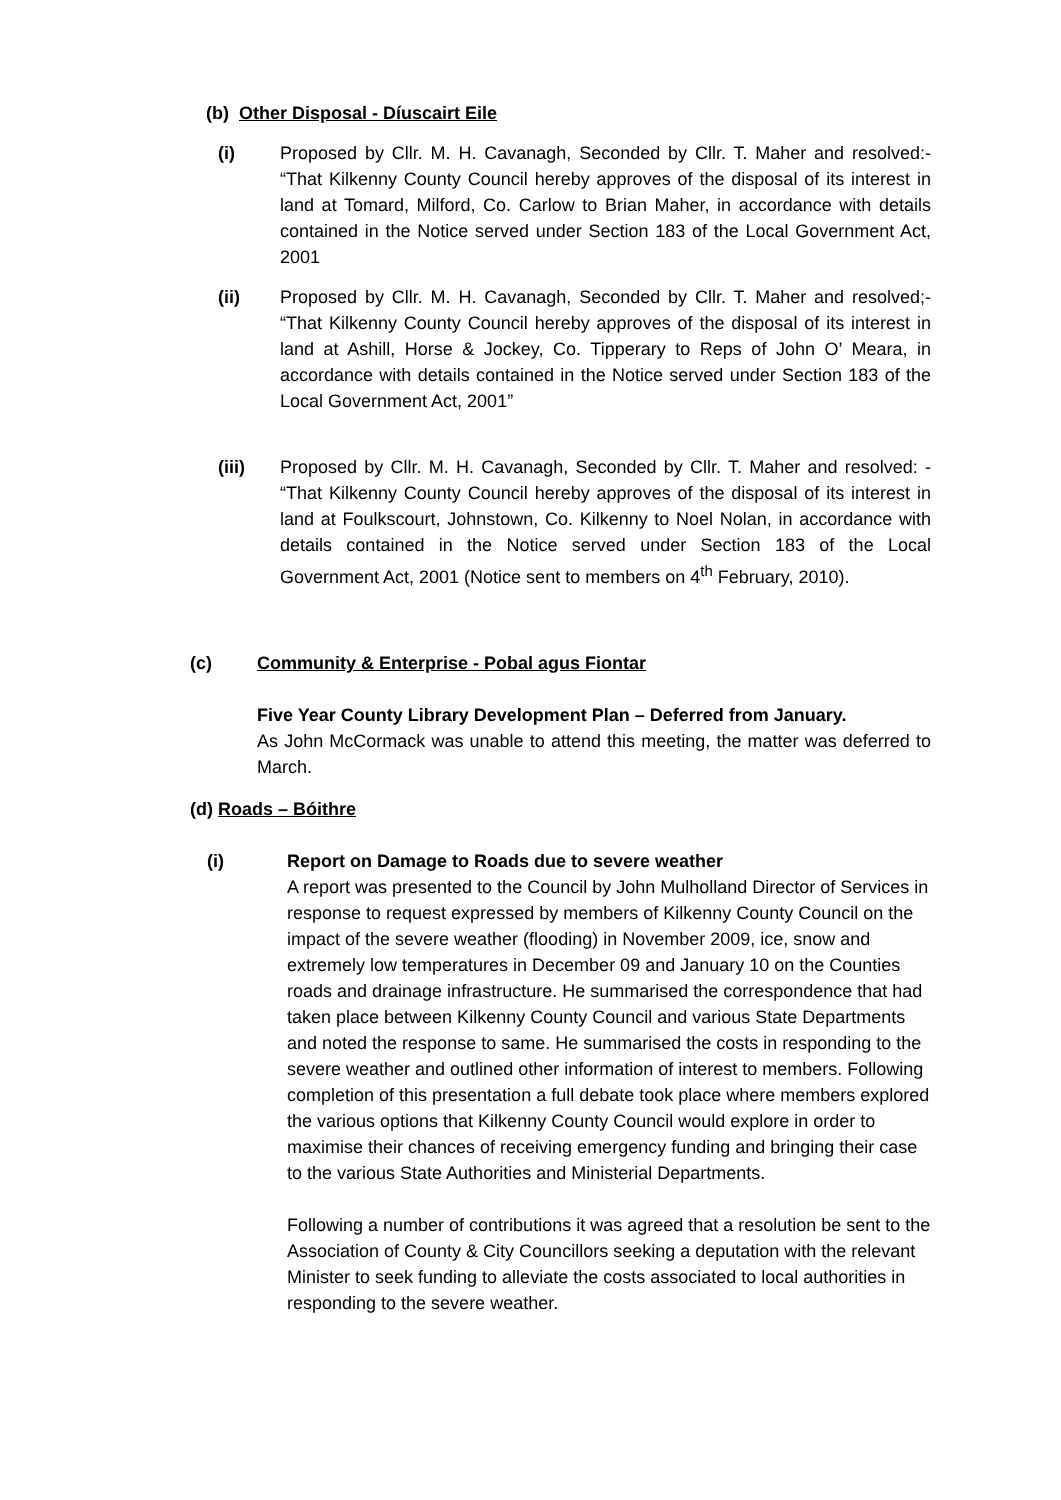(b) Other Disposal - Díuscairt Eile
(i) Proposed by Cllr. M. H. Cavanagh, Seconded by Cllr. T. Maher and resolved:- “That Kilkenny County Council hereby approves of the disposal of its interest in land at Tomard, Milford, Co. Carlow to Brian Maher, in accordance with details contained in the Notice served under Section 183 of the Local Government Act, 2001
(ii) Proposed by Cllr. M. H. Cavanagh, Seconded by Cllr. T. Maher and resolved;- “That Kilkenny County Council hereby approves of the disposal of its interest in land at Ashill, Horse & Jockey, Co. Tipperary to Reps of John O’ Meara, in accordance with details contained in the Notice served under Section 183 of the Local Government Act, 2001”
(iii) Proposed by Cllr. M. H. Cavanagh, Seconded by Cllr. T. Maher and resolved: - “That Kilkenny County Council hereby approves of the disposal of its interest in land at Foulkscourt, Johnstown, Co. Kilkenny to Noel Nolan, in accordance with details contained in the Notice served under Section 183 of the Local Government Act, 2001 (Notice sent to members on 4<sup>th</sup> February, 2010).
(c) Community & Enterprise - Pobal agus Fiontar
Five Year County Library Development Plan – Deferred from January.
As John McCormack was unable to attend this meeting, the matter was deferred to March.
(d) Roads – Bóithre
(i) Report on Damage to Roads due to severe weather
A report was presented to the Council by John Mulholland Director of Services in response to request expressed by members of Kilkenny County Council on the impact of the severe weather (flooding) in November 2009, ice, snow and extremely low temperatures in December 09 and January 10 on the Counties roads and drainage infrastructure. He summarised the correspondence that had taken place between Kilkenny County Council and various State Departments and noted the response to same. He summarised the costs in responding to the severe weather and outlined other information of interest to members. Following completion of this presentation a full debate took place where members explored the various options that Kilkenny County Council would explore in order to maximise their chances of receiving emergency funding and bringing their case to the various State Authorities and Ministerial Departments.
Following a number of contributions it was agreed that a resolution be sent to the Association of County & City Councillors seeking a deputation with the relevant Minister to seek funding to alleviate the costs associated to local authorities in responding to the severe weather.